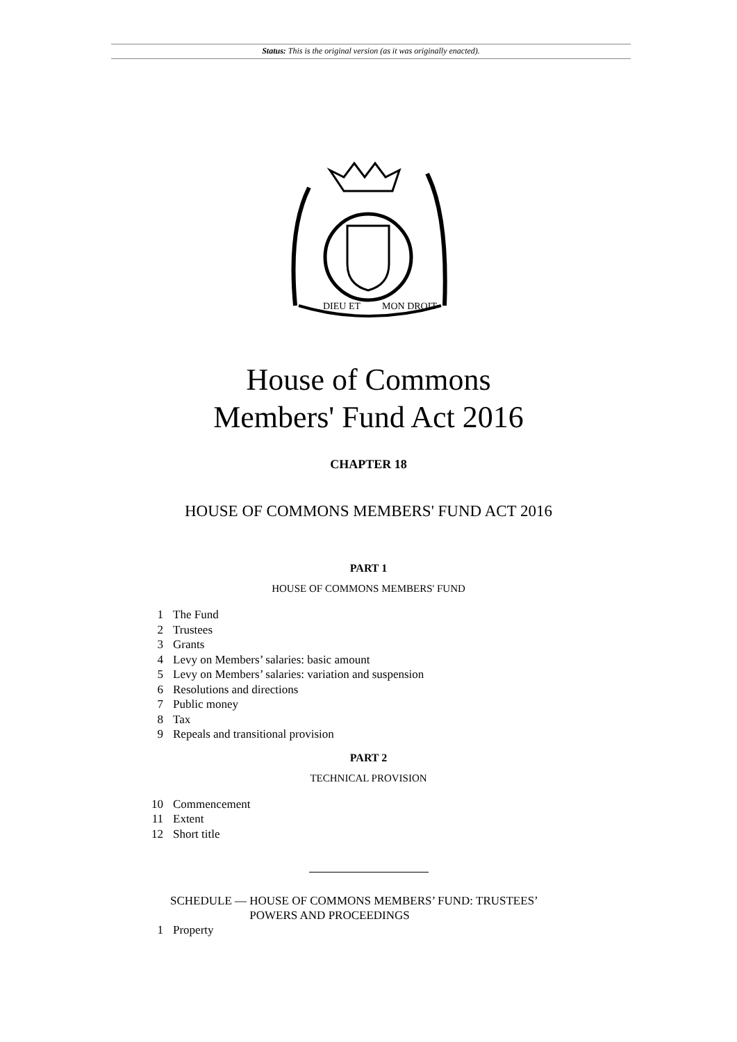Status: This is the original version (as it was originally enacted).
DIEU ET
MON DROIT
House of Commons
Members' Fund Act 2016
CHAPTER 18
HOUSE OF COMMONS MEMBERS' FUND ACT 2016
PART 1
HOUSE OF COMMONS MEMBERS' FUND
1 The Fund
2 Trustees
3 Grants
4 Levy on Members’ salaries: basic amount
5 Levy on Members’ salaries: variation and suspension
6 Resolutions and directions
7 Public money
8 Tax
9 Repeals and transitional provision
PART 2
TECHNICAL PROVISION
10 Commencement
11 Extent
12 Short title
SCHEDULE — HOUSE OF COMMONS MEMBERS’ FUND: TRUSTEES’
POWERS AND PROCEEDINGS
1 Property